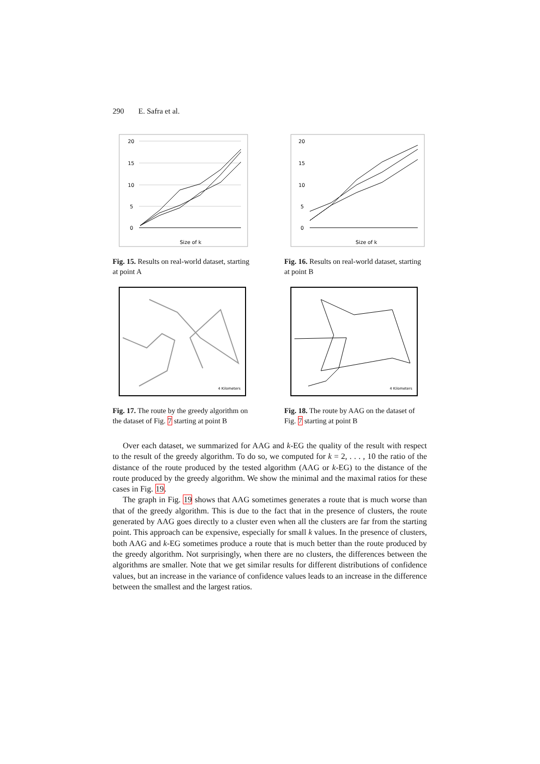290 E. Safra et al.
20
15
10
5
0
Size of k
Fig. 15. Results on real-world dataset, starting at point A
20
15
10
5
0
Size of k
Fig. 16. Results on real-world dataset, starting at point B
4 Kilometers
Fig. 17. The route by the greedy algorithm on the dataset of Fig. 7 starting at point B
4 Kilometers
Fig. 18. The route by AAG on the dataset of Fig. 7 starting at point B
Over each dataset, we summarized for AAG and k-EG the quality of the result with respect to the result of the greedy algorithm. To do so, we computed for k = 2, . . . , 10 the ratio of the distance of the route produced by the tested algorithm (AAG or k-EG) to the distance of the route produced by the greedy algorithm. We show the minimal and the maximal ratios for these cases in Fig. 19.
The graph in Fig. 19 shows that AAG sometimes generates a route that is much worse than that of the greedy algorithm. This is due to the fact that in the presence of clusters, the route generated by AAG goes directly to a cluster even when all the clusters are far from the starting point. This approach can be expensive, especially for small k values. In the presence of clusters, both AAG and k-EG sometimes produce a route that is much better than the route produced by the greedy algorithm. Not surprisingly, when there are no clusters, the differences between the algorithms are smaller. Note that we get similar results for different distributions of confidence values, but an increase in the variance of confidence values leads to an increase in the difference between the smallest and the largest ratios.